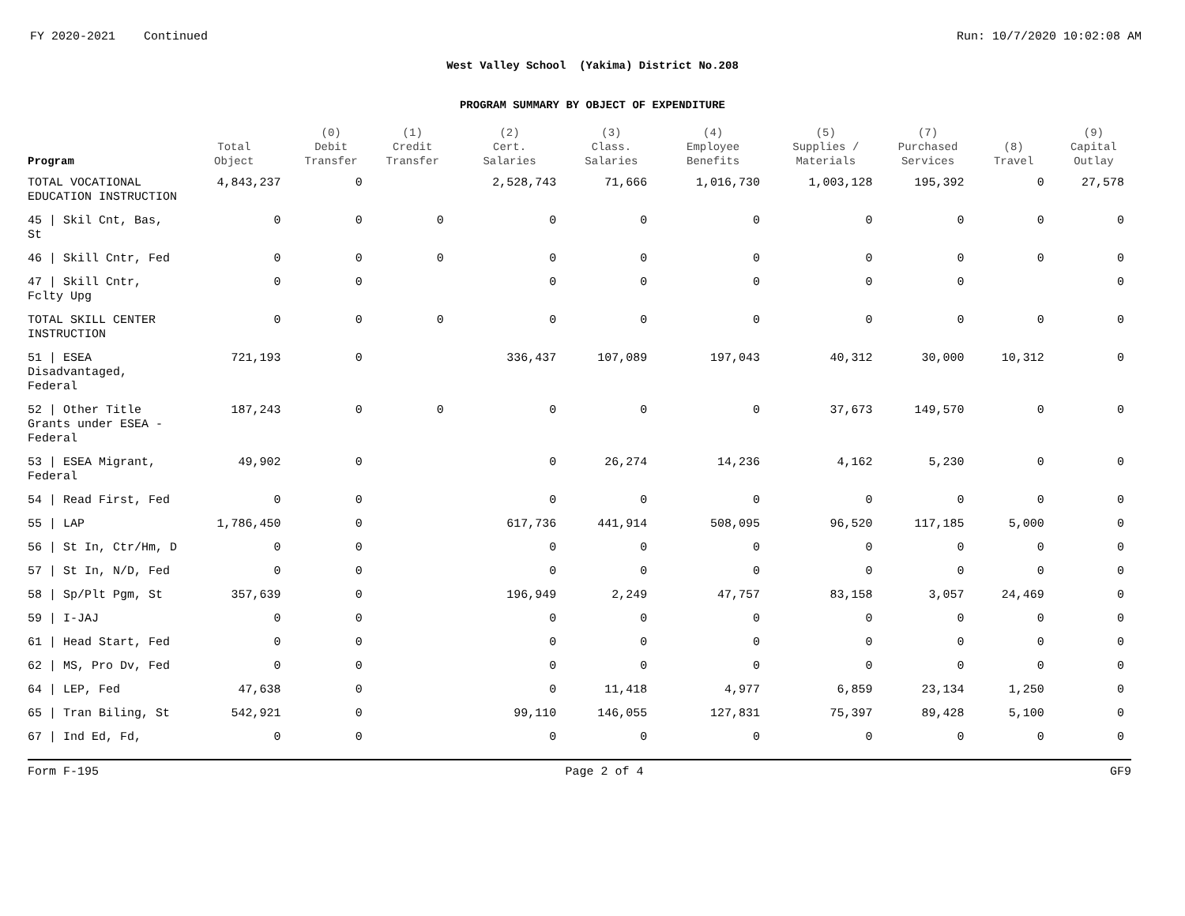FY 2020-2021 Continued Run: 10/7/2020 10:02:08 AM
West Valley School (Yakima) District No.208
PROGRAM SUMMARY BY OBJECT OF EXPENDITURE
| Program | Total Object | (0) Debit Transfer | (1) Credit Transfer | (2) Cert. Salaries | (3) Class. Salaries | (4) Employee Benefits | (5) Supplies / Materials | (7) Purchased Services | (8) Travel | (9) Capital Outlay |
| --- | --- | --- | --- | --- | --- | --- | --- | --- | --- | --- |
| TOTAL VOCATIONAL EDUCATION INSTRUCTION | 4,843,237 | 0 | | 2,528,743 | 71,666 | 1,016,730 | 1,003,128 | 195,392 | 0 | 27,578 |
| 45 / Skil Cnt, Bas, St | 0 | 0 | 0 | 0 | 0 | 0 | 0 | 0 | 0 | 0 |
| 46 / Skill Cntr, Fed | 0 | 0 | 0 | 0 | 0 | 0 | 0 | 0 | 0 | 0 |
| 47 / Skill Cntr, Fclty Upg | 0 | 0 | | 0 | 0 | 0 | 0 | 0 | | 0 |
| TOTAL SKILL CENTER INSTRUCTION | 0 | 0 | 0 | 0 | 0 | 0 | 0 | 0 | 0 | 0 |
| 51 / ESEA Disadvantaged, Federal | 721,193 | 0 | | 336,437 | 107,089 | 197,043 | 40,312 | 30,000 | 10,312 | 0 |
| 52 / Other Title Grants under ESEA -Federal | 187,243 | 0 | 0 | 0 | 0 | 0 | 37,673 | 149,570 | 0 | 0 |
| 53 / ESEA Migrant, Federal | 49,902 | 0 | | 0 | 26,274 | 14,236 | 4,162 | 5,230 | 0 | 0 |
| 54 / Read First, Fed | 0 | 0 | | 0 | 0 | 0 | 0 | 0 | 0 | 0 |
| 55 / LAP | 1,786,450 | 0 | | 617,736 | 441,914 | 508,095 | 96,520 | 117,185 | 5,000 | 0 |
| 56 / St In, Ctr/Hm, D | 0 | 0 | | 0 | 0 | 0 | 0 | 0 | 0 | 0 |
| 57 / St In, N/D, Fed | 0 | 0 | | 0 | 0 | 0 | 0 | 0 | 0 | 0 |
| 58 / Sp/Plt Pgm, St | 357,639 | 0 | | 196,949 | 2,249 | 47,757 | 83,158 | 3,057 | 24,469 | 0 |
| 59 / I-JAJ | 0 | 0 | | 0 | 0 | 0 | 0 | 0 | 0 | 0 |
| 61 / Head Start, Fed | 0 | 0 | | 0 | 0 | 0 | 0 | 0 | 0 | 0 |
| 62 / MS, Pro Dv, Fed | 0 | 0 | | 0 | 0 | 0 | 0 | 0 | 0 | 0 |
| 64 / LEP, Fed | 47,638 | 0 | | 0 | 11,418 | 4,977 | 6,859 | 23,134 | 1,250 | 0 |
| 65 / Tran Biling, St | 542,921 | 0 | | 99,110 | 146,055 | 127,831 | 75,397 | 89,428 | 5,100 | 0 |
| 67 / Ind Ed, Fd, | 0 | 0 | | 0 | 0 | 0 | 0 | 0 | 0 | 0 |
Form F-195 Page 2 of 4 GF9